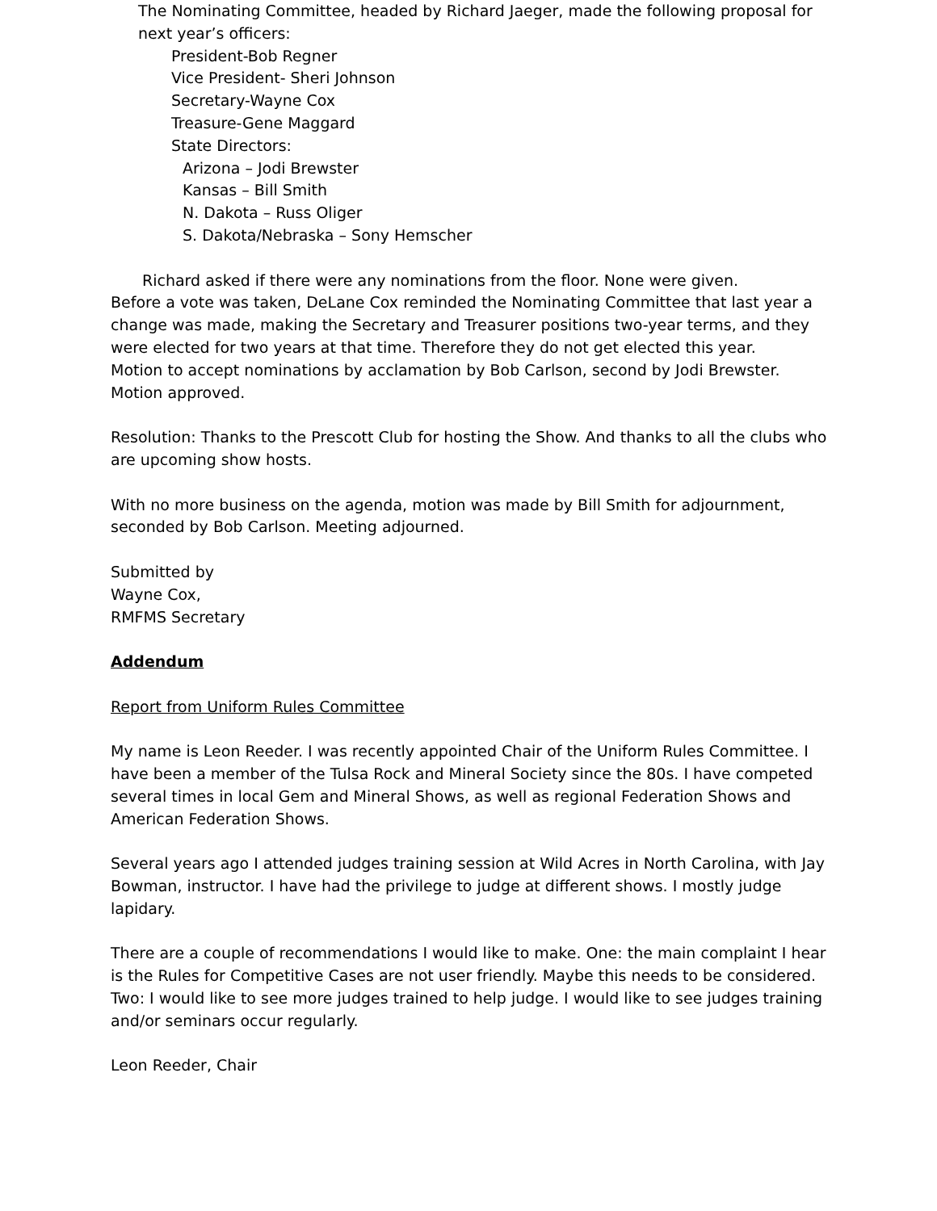The Nominating Committee, headed by Richard Jaeger, made the following proposal for next year’s officers:
President-Bob Regner
Vice President- Sheri Johnson
Secretary-Wayne Cox
Treasure-Gene Maggard
State Directors:
Arizona – Jodi Brewster
Kansas – Bill Smith
N. Dakota – Russ Oliger
S. Dakota/Nebraska – Sony Hemscher
Richard asked if there were any nominations from the floor. None were given.
Before a vote was taken, DeLane Cox reminded the Nominating Committee that last year a change was made, making the Secretary and Treasurer positions two-year terms, and they were elected for two years at that time. Therefore they do not get elected this year.
Motion to accept nominations by acclamation by Bob Carlson, second by Jodi Brewster. Motion approved.
Resolution: Thanks to the Prescott Club for hosting the Show. And thanks to all the clubs who are upcoming show hosts.
With no more business on the agenda, motion was made by Bill Smith for adjournment, seconded by Bob Carlson. Meeting adjourned.
Submitted by
Wayne Cox,
RMFMS Secretary
Addendum
Report from Uniform Rules Committee
My name is Leon Reeder. I was recently appointed Chair of the Uniform Rules Committee. I have been a member of the Tulsa Rock and Mineral Society since the 80s. I have competed several times in local Gem and Mineral Shows, as well as regional Federation Shows and American Federation Shows.
Several years ago I attended judges training session at Wild Acres in North Carolina, with Jay Bowman, instructor. I have had the privilege to judge at different shows. I mostly judge lapidary.
There are a couple of recommendations I would like to make. One: the main complaint I hear is the Rules for Competitive Cases are not user friendly. Maybe this needs to be considered. Two: I would like to see more judges trained to help judge. I would like to see judges training and/or seminars occur regularly.
Leon Reeder, Chair